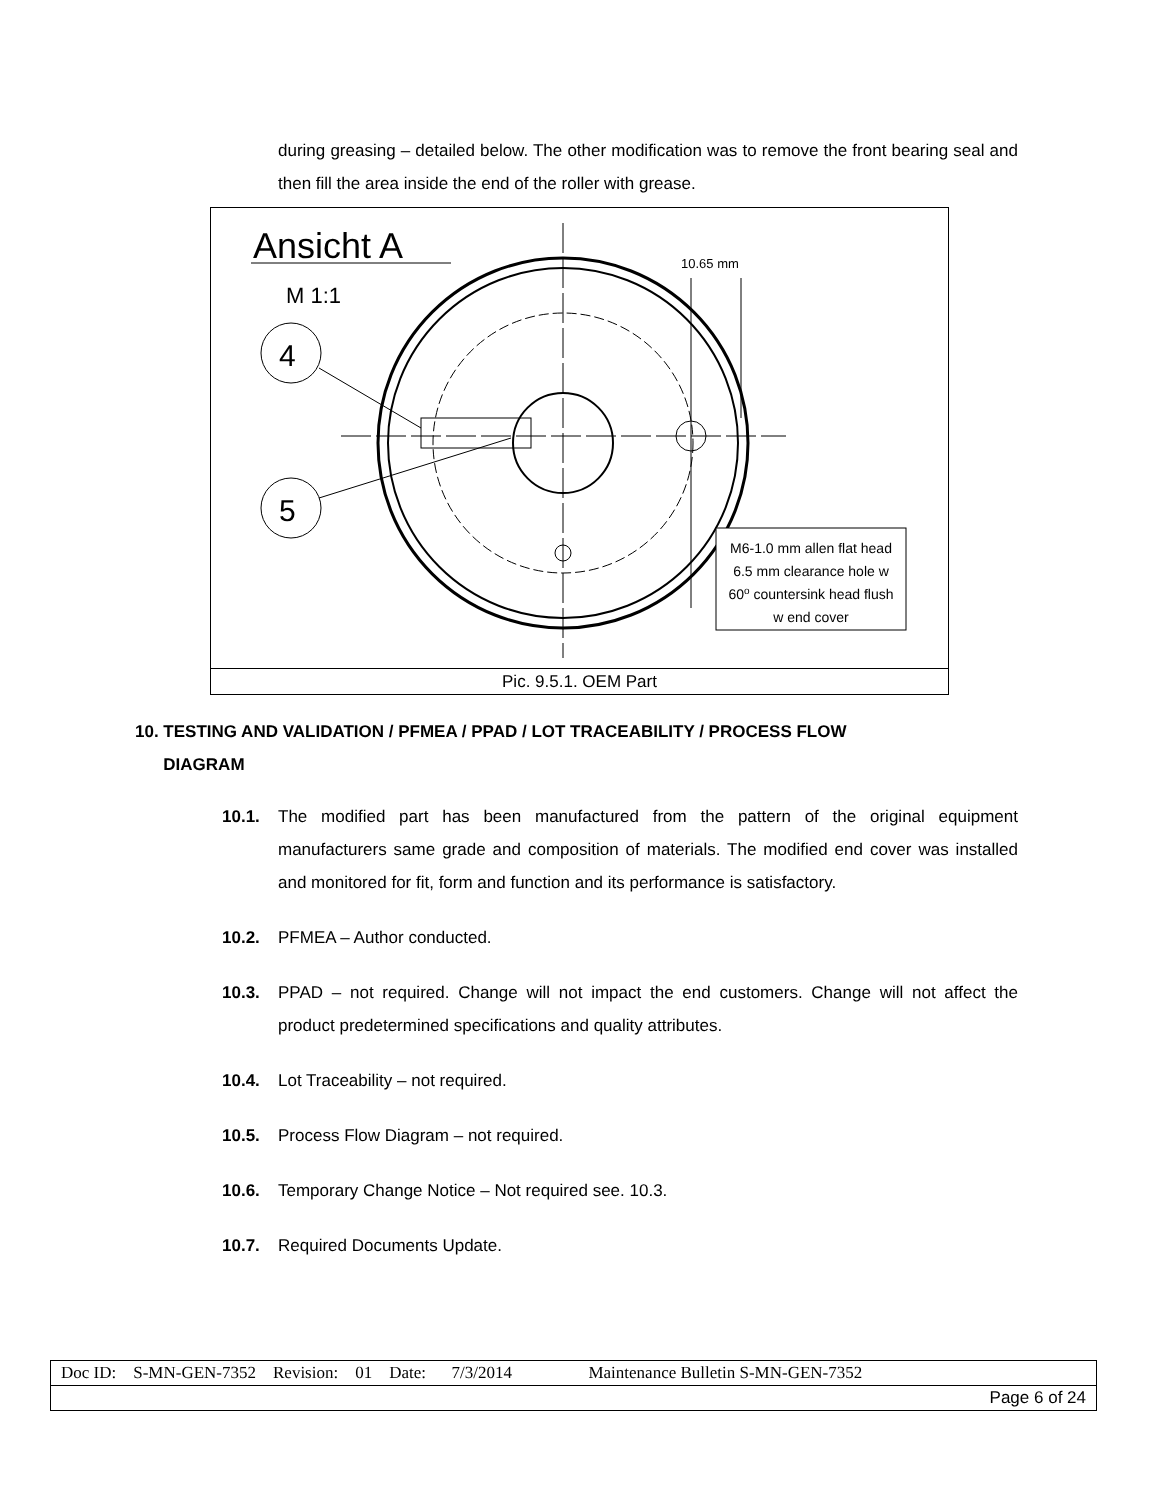during greasing – detailed below. The other modification was to remove the front bearing seal and then fill the area inside the end of the roller with grease.
Ansicht A
M 1:1
4
5
10.65 mm
M6-1.0 mm allen flat head
6.5 mm clearance hole w
60o countersink head flush
w end cover
Pic. 9.5.1. OEM Part
10. TESTING AND VALIDATION / PFMEA / PPAD / LOT TRACEABILITY / PROCESS FLOW
DIAGRAM
10.1. The modified part has been manufactured from the pattern of the original equipment manufacturers same grade and composition of materials. The modified end cover was installed and monitored for fit, form and function and its performance is satisfactory.
10.2. PFMEA – Author conducted.
10.3. PPAD – not required. Change will not impact the end customers. Change will not affect the product predetermined specifications and quality attributes.
10.4. Lot Traceability – not required.
10.5. Process Flow Diagram – not required.
10.6. Temporary Change Notice – Not required see. 10.3.
10.7. Required Documents Update.
| Doc ID: S-MN-GEN-7352 Revision: 01 Date: 7/3/2014 Maintenance Bulletin S-MN-GEN-7352 |
| Page 6 of 24 |